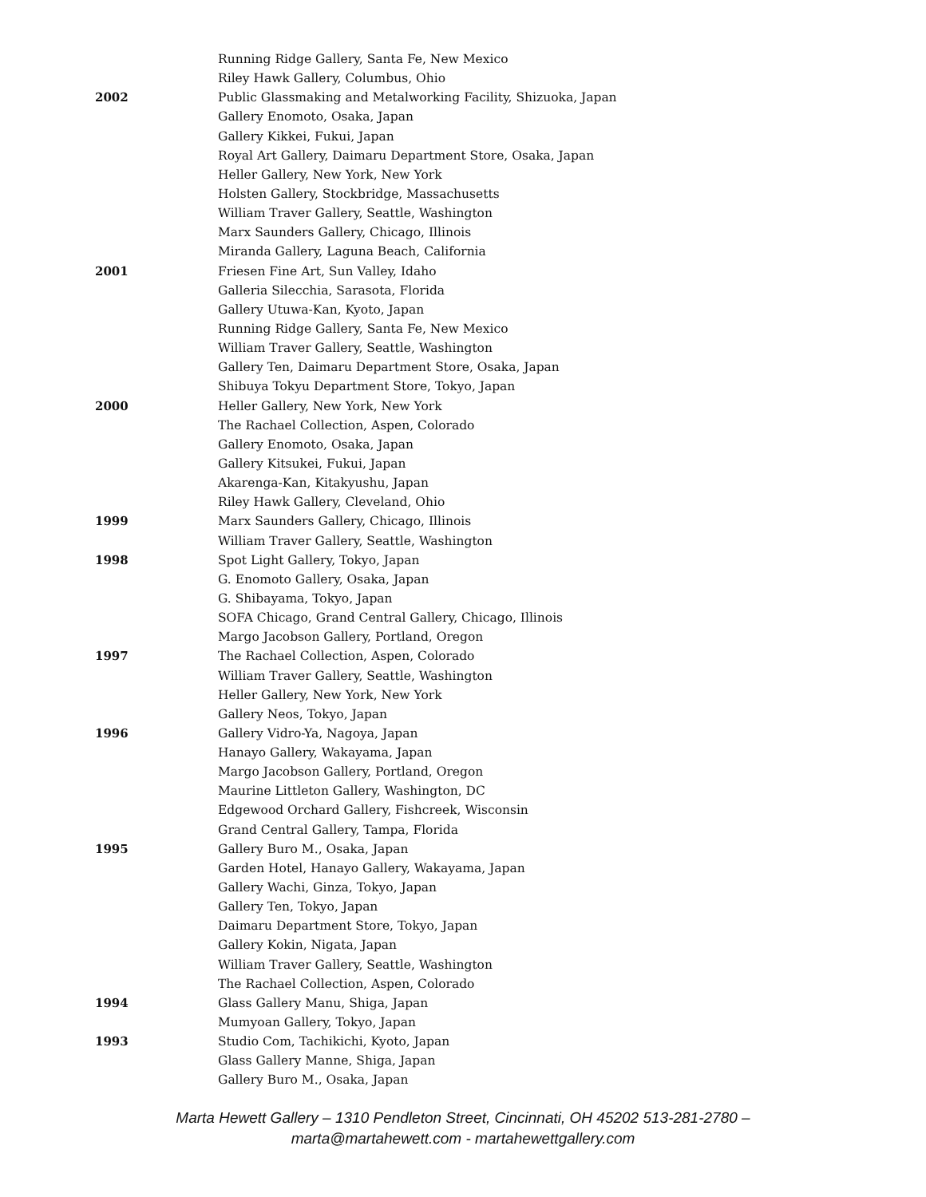Running Ridge Gallery, Santa Fe, New Mexico
Riley Hawk Gallery, Columbus, Ohio
2002 Public Glassmaking and Metalworking Facility, Shizuoka, Japan
Gallery Enomoto, Osaka, Japan
Gallery Kikkei, Fukui, Japan
Royal Art Gallery, Daimaru Department Store, Osaka, Japan
Heller Gallery, New York, New York
Holsten Gallery, Stockbridge, Massachusetts
William Traver Gallery, Seattle, Washington
Marx Saunders Gallery, Chicago, Illinois
Miranda Gallery, Laguna Beach, California
2001 Friesen Fine Art, Sun Valley, Idaho
Galleria Silecchia, Sarasota, Florida
Gallery Utuwa-Kan, Kyoto, Japan
Running Ridge Gallery, Santa Fe, New Mexico
William Traver Gallery, Seattle, Washington
Gallery Ten, Daimaru Department Store, Osaka, Japan
Shibuya Tokyu Department Store, Tokyo, Japan
2000 Heller Gallery, New York, New York
The Rachael Collection, Aspen, Colorado
Gallery Enomoto, Osaka, Japan
Gallery Kitsukei, Fukui, Japan
Akarenga-Kan, Kitakyushu, Japan
Riley Hawk Gallery, Cleveland, Ohio
1999 Marx Saunders Gallery, Chicago, Illinois
William Traver Gallery, Seattle, Washington
1998 Spot Light Gallery, Tokyo, Japan
G. Enomoto Gallery, Osaka, Japan
G. Shibayama, Tokyo, Japan
SOFA Chicago, Grand Central Gallery, Chicago, Illinois
Margo Jacobson Gallery, Portland, Oregon
1997 The Rachael Collection, Aspen, Colorado
William Traver Gallery, Seattle, Washington
Heller Gallery, New York, New York
Gallery Neos, Tokyo, Japan
1996 Gallery Vidro-Ya, Nagoya, Japan
Hanayo Gallery, Wakayama, Japan
Margo Jacobson Gallery, Portland, Oregon
Maurine Littleton Gallery, Washington, DC
Edgewood Orchard Gallery, Fishcreek, Wisconsin
Grand Central Gallery, Tampa, Florida
1995 Gallery Buro M., Osaka, Japan
Garden Hotel, Hanayo Gallery, Wakayama, Japan
Gallery Wachi, Ginza, Tokyo, Japan
Gallery Ten, Tokyo, Japan
Daimaru Department Store, Tokyo, Japan
Gallery Kokin, Nigata, Japan
William Traver Gallery, Seattle, Washington
The Rachael Collection, Aspen, Colorado
1994 Glass Gallery Manu, Shiga, Japan
Mumyoan Gallery, Tokyo, Japan
1993 Studio Com, Tachikichi, Kyoto, Japan
Glass Gallery Manne, Shiga, Japan
Gallery Buro M., Osaka, Japan
Marta Hewett Gallery – 1310 Pendleton Street, Cincinnati, OH 45202 513-281-2780 –
marta@martahewett.com - martahewettgallery.com